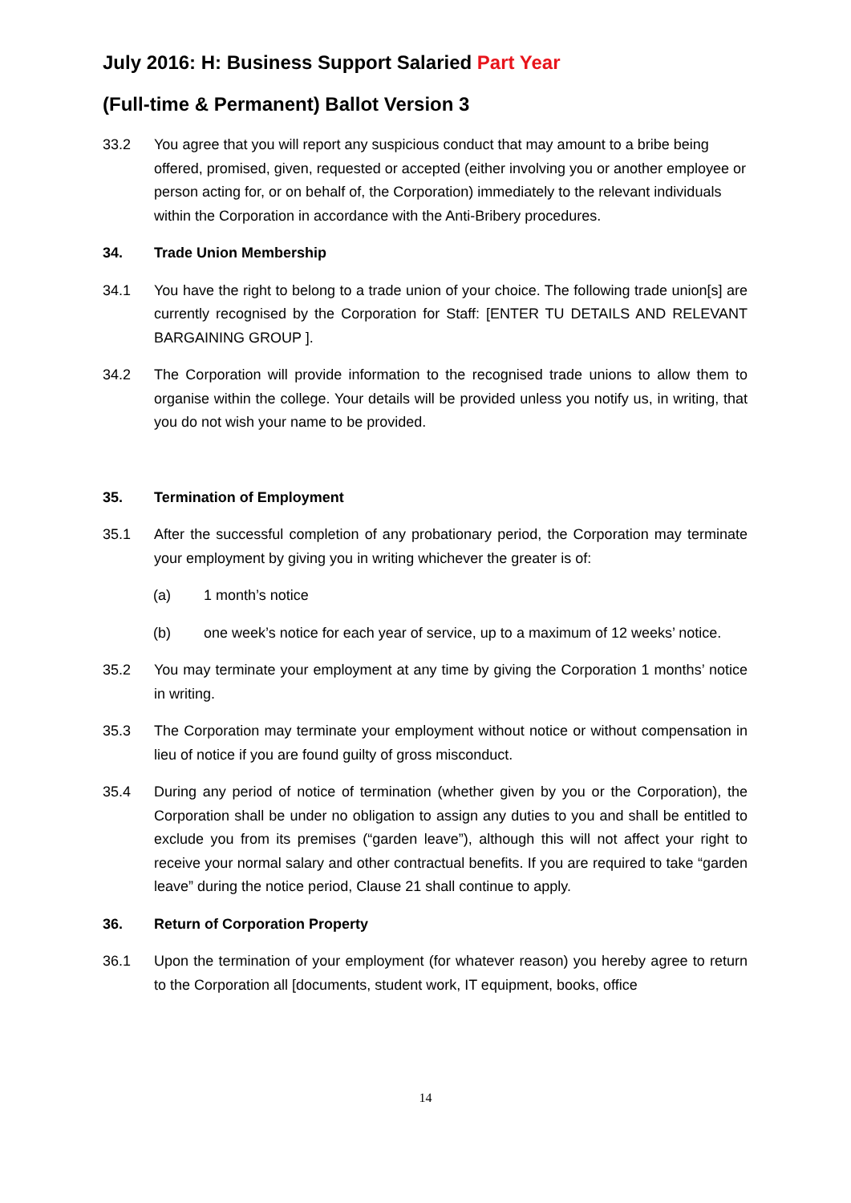July 2016: H: Business Support Salaried Part Year
(Full-time & Permanent) Ballot Version 3
33.2 You agree that you will report any suspicious conduct that may amount to a bribe being offered, promised, given, requested or accepted (either involving you or another employee or person acting for, or on behalf of, the Corporation) immediately to the relevant individuals within the Corporation in accordance with the Anti-Bribery procedures.
34. Trade Union Membership
34.1 You have the right to belong to a trade union of your choice. The following trade union[s] are currently recognised by the Corporation for Staff: [ENTER TU DETAILS AND RELEVANT BARGAINING GROUP ].
34.2 The Corporation will provide information to the recognised trade unions to allow them to organise within the college. Your details will be provided unless you notify us, in writing, that you do not wish your name to be provided.
35. Termination of Employment
35.1 After the successful completion of any probationary period, the Corporation may terminate your employment by giving you in writing whichever the greater is of:
(a) 1 month’s notice
(b) one week’s notice for each year of service, up to a maximum of 12 weeks’ notice.
35.2 You may terminate your employment at any time by giving the Corporation 1 months’ notice in writing.
35.3 The Corporation may terminate your employment without notice or without compensation in lieu of notice if you are found guilty of gross misconduct.
35.4 During any period of notice of termination (whether given by you or the Corporation), the Corporation shall be under no obligation to assign any duties to you and shall be entitled to exclude you from its premises (“garden leave”), although this will not affect your right to receive your normal salary and other contractual benefits. If you are required to take “garden leave” during the notice period, Clause 21 shall continue to apply.
36. Return of Corporation Property
36.1 Upon the termination of your employment (for whatever reason) you hereby agree to return to the Corporation all [documents, student work, IT equipment, books, office
14